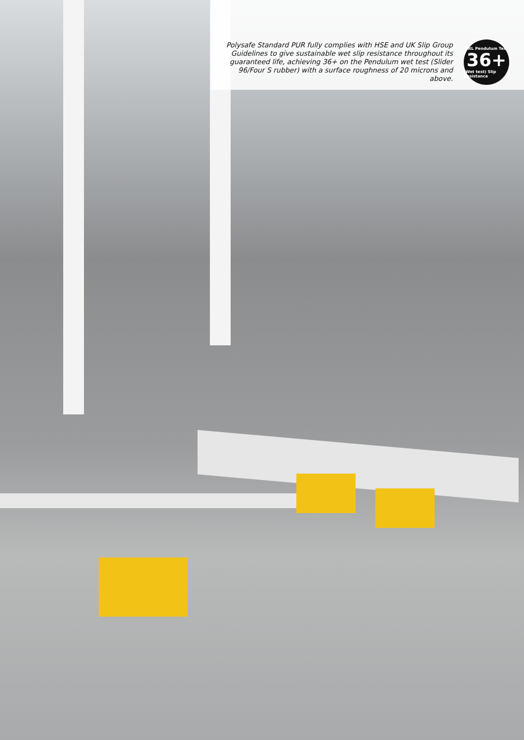Polysafe Standard PUR fully complies with HSE and UK Slip Group Guidelines to give sustainable wet slip resistance throughout its guaranteed life, achieving 36+ on the Pendulum wet test (Slider 96/Four S rubber) with a surface roughness of 20 microns and above.
RRL Pendulum Test
36+
(Wet test) Slip Resistance